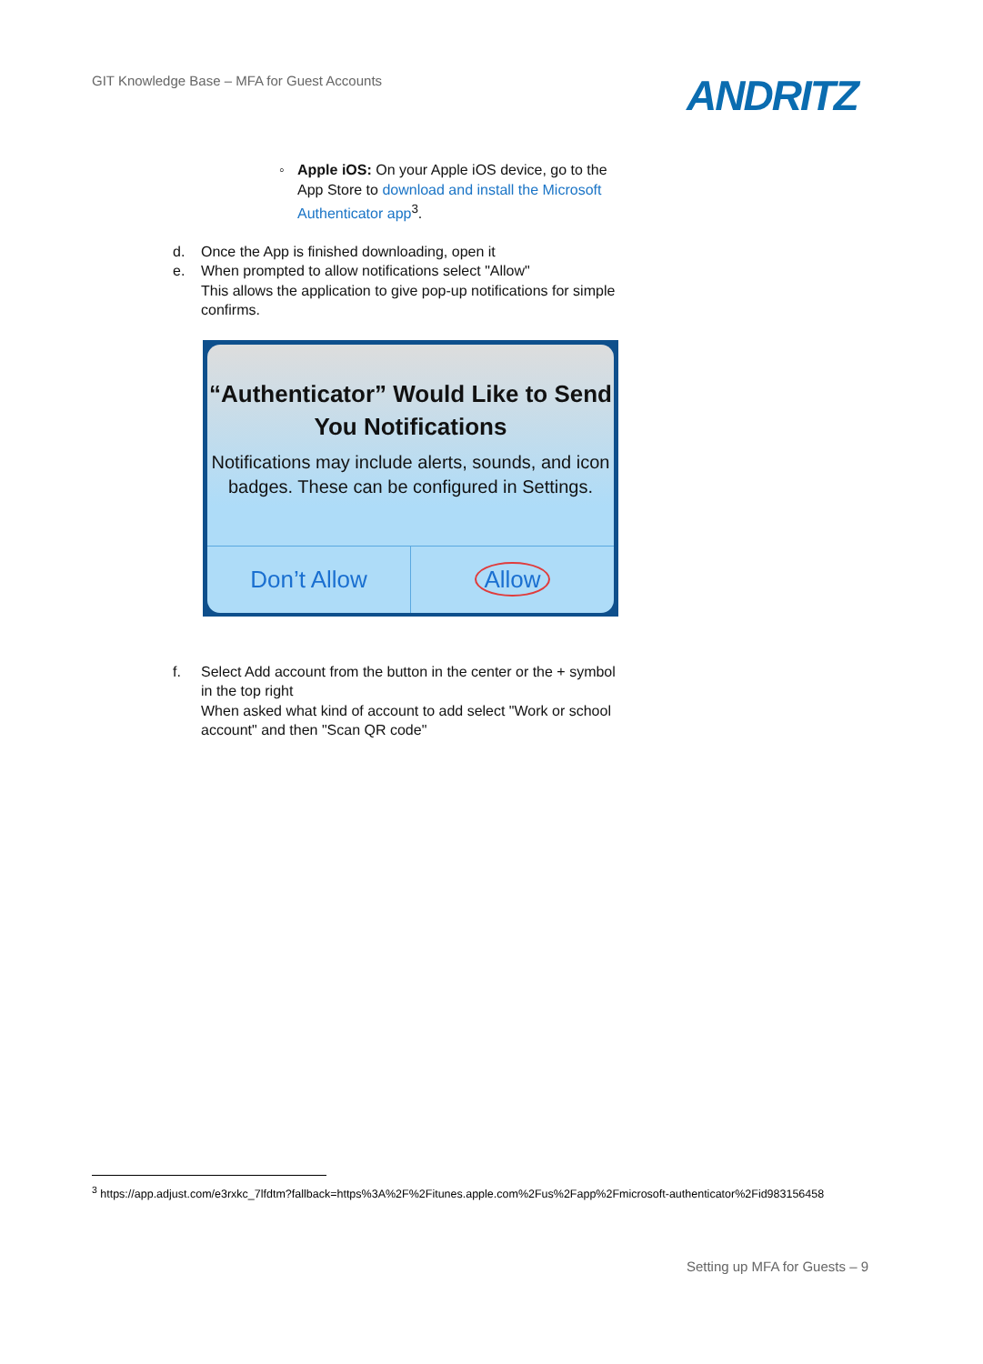GIT Knowledge Base – MFA for Guest Accounts
ANDRITZ
◦ Apple iOS: On your Apple iOS device, go to the App Store to download and install the Microsoft Authenticator app<sup>3</sup>.
d. Once the App is finished downloading, open it
e. When prompted to allow notifications select "Allow"
This allows the application to give pop-up notifications for simple confirms.
“Authenticator” Would Like to Send You Notifications
Notifications may include alerts, sounds, and icon badges. These can be configured in Settings.
Don’t Allow Allow
f. Select Add account from the button in the center or the + symbol in the top right
When asked what kind of account to add select "Work or school account" and then "Scan QR code"
<sup>3</sup> https://app.adjust.com/e3rxkc_7lfdtm?fallback=https%3A%2F%2Fitunes.apple.com%2Fus%2Fapp%2Fmicrosoft-authenticator%2Fid983156458
Setting up MFA for Guests – 9